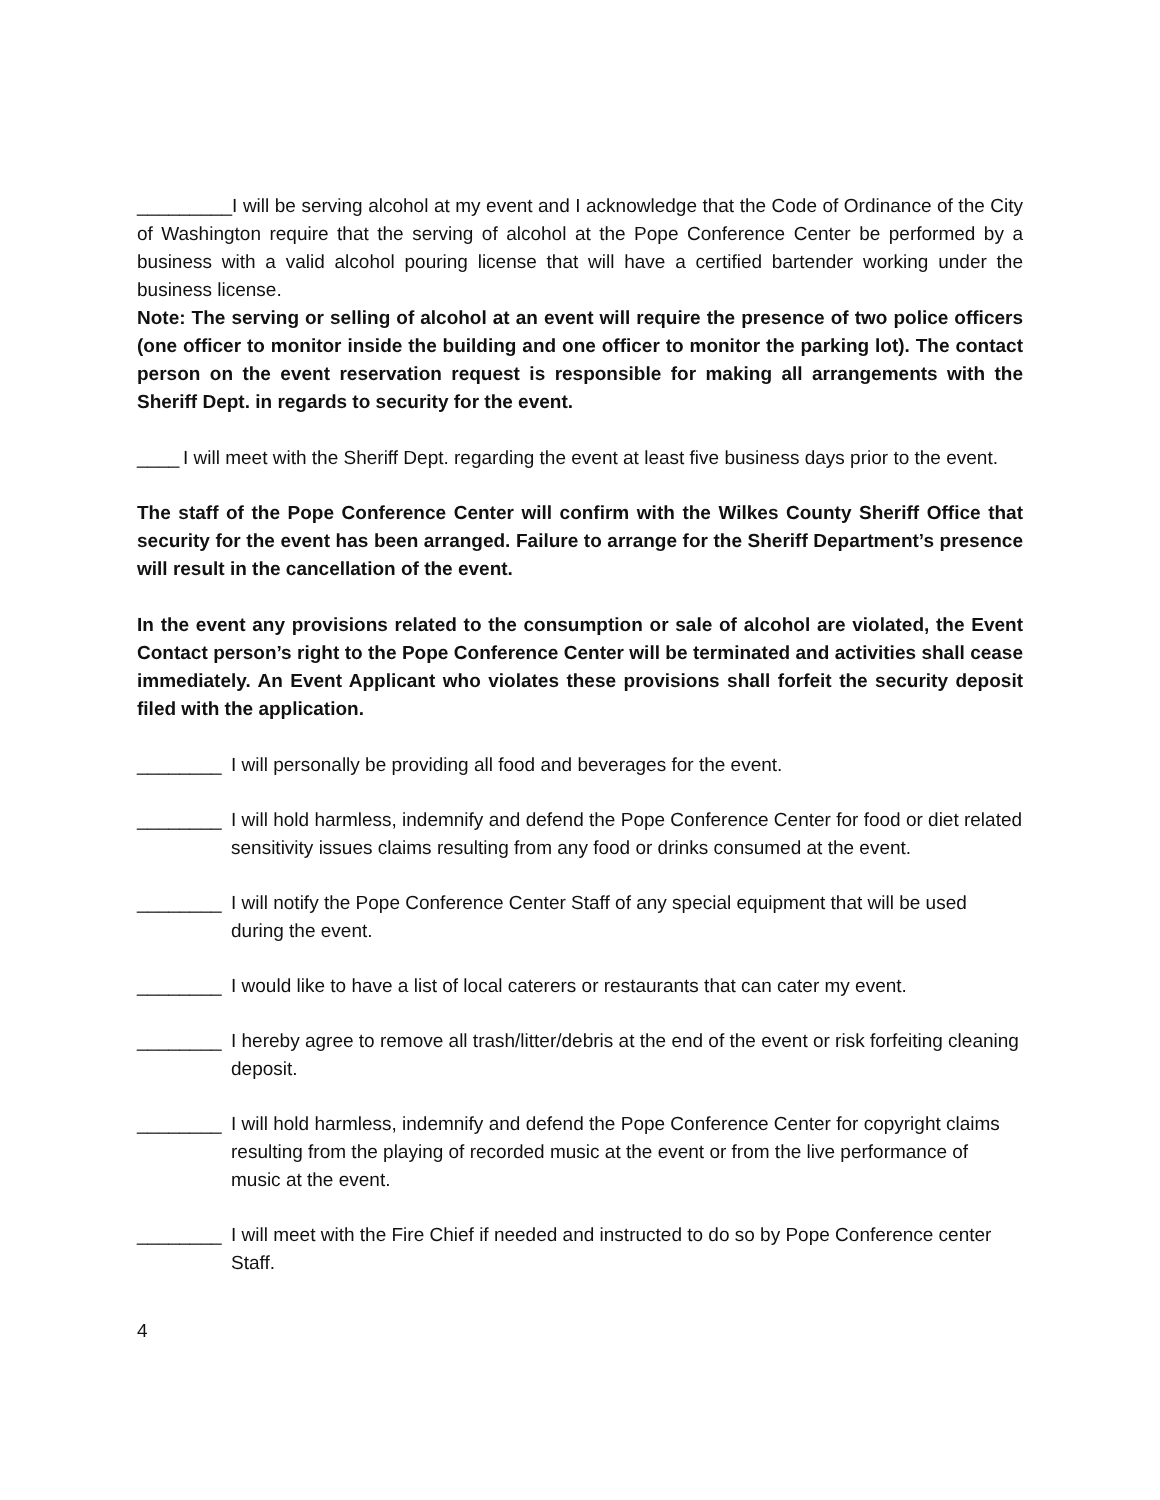_________I will be serving alcohol at my event and I acknowledge that the Code of Ordinance of the City of Washington require that the serving of alcohol at the Pope Conference Center be performed by a business with a valid alcohol pouring license that will have a certified bartender working under the business license.
Note: The serving or selling of alcohol at an event will require the presence of two police officers (one officer to monitor inside the building and one officer to monitor the parking lot). The contact person on the event reservation request is responsible for making all arrangements with the Sheriff Dept. in regards to security for the event.
____ I will meet with the Sheriff Dept. regarding the event at least five business days prior to the event.
The staff of the Pope Conference Center will confirm with the Wilkes County Sheriff Office that security for the event has been arranged. Failure to arrange for the Sheriff Department’s presence will result in the cancellation of the event.
In the event any provisions related to the consumption or sale of alcohol are violated, the Event Contact person’s right to the Pope Conference Center will be terminated and activities shall cease immediately. An Event Applicant who violates these provisions shall forfeit the security deposit filed with the application.
________ I will personally be providing all food and beverages for the event.
________ I will hold harmless, indemnify and defend the Pope Conference Center for food or diet related sensitivity issues claims resulting from any food or drinks consumed at the event.
________ I will notify the Pope Conference Center Staff of any special equipment that will be used during the event.
________ I would like to have a list of local caterers or restaurants that can cater my event.
________ I hereby agree to remove all trash/litter/debris at the end of the event or risk forfeiting cleaning deposit.
________ I will hold harmless, indemnify and defend the Pope Conference Center for copyright claims resulting from the playing of recorded music at the event or from the live performance of music at the event.
________ I will meet with the Fire Chief if needed and instructed to do so by Pope Conference center Staff.
4